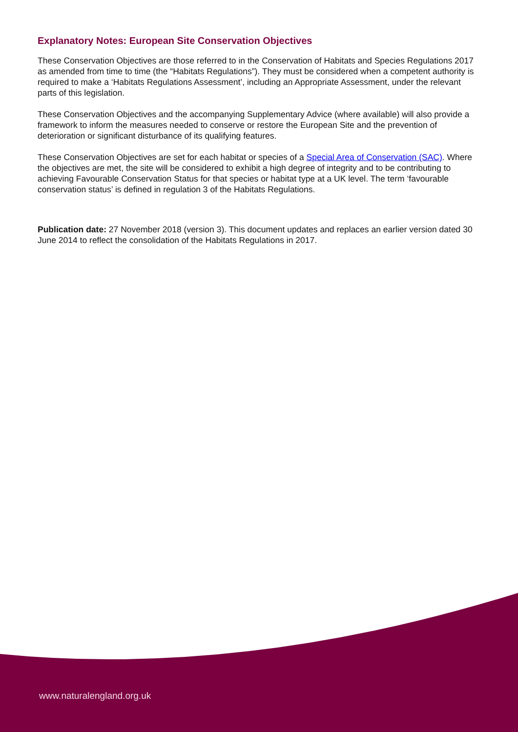Explanatory Notes: European Site Conservation Objectives
These Conservation Objectives are those referred to in the Conservation of Habitats and Species Regulations 2017 as amended from time to time (the “Habitats Regulations”). They must be considered when a competent authority is required to make a ‘Habitats Regulations Assessment’, including an Appropriate Assessment, under the relevant parts of this legislation.
These Conservation Objectives and the accompanying Supplementary Advice (where available) will also provide a framework to inform the measures needed to conserve or restore the European Site and the prevention of deterioration or significant disturbance of its qualifying features.
These Conservation Objectives are set for each habitat or species of a Special Area of Conservation (SAC). Where the objectives are met, the site will be considered to exhibit a high degree of integrity and to be contributing to achieving Favourable Conservation Status for that species or habitat type at a UK level. The term ‘favourable conservation status’ is defined in regulation 3 of the Habitats Regulations.
Publication date: 27 November 2018 (version 3). This document updates and replaces an earlier version dated 30 June 2014 to reflect the consolidation of the Habitats Regulations in 2017.
www.naturalengland.org.uk